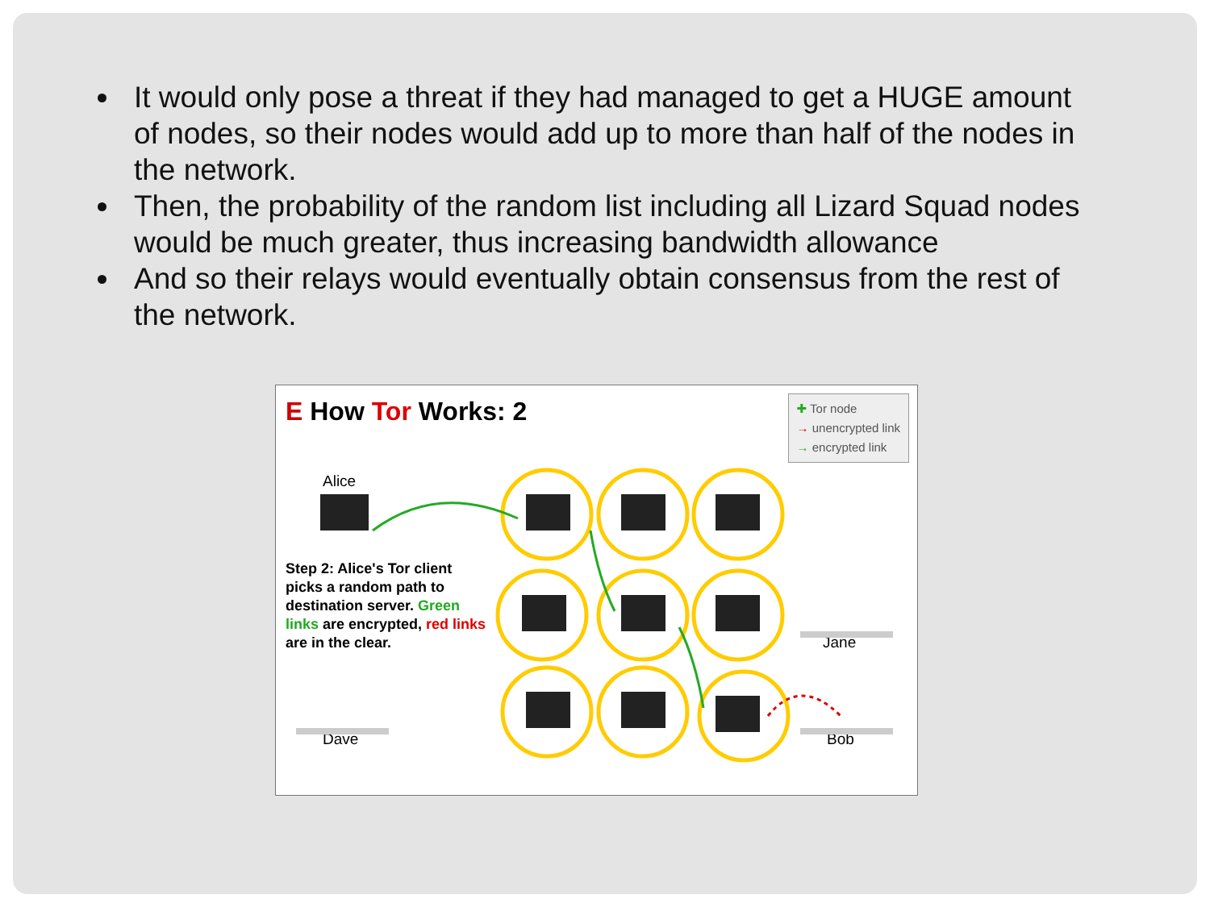It would only pose a threat if they had managed to get a HUGE amount of nodes, so their nodes would add up to more than half of the nodes in the network.
Then, the probability of the random list including all Lizard Squad nodes would be much greater, thus increasing bandwidth allowance
And so their relays would eventually obtain consensus from the rest of the network.
E How Tor Works: 2
✚ Tor node
→ unencrypted link
→ encrypted link
Alice
Step 2: Alice's Tor client picks a random path to destination server. Green links are encrypted, red links are in the clear.
Jane
Dave Bob